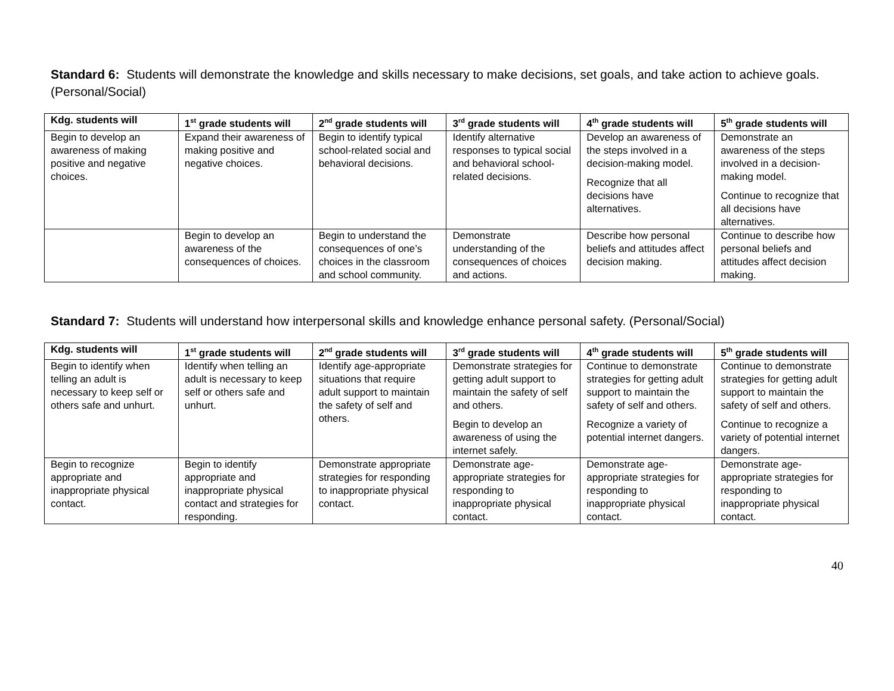Standard 6: Students will demonstrate the knowledge and skills necessary to make decisions, set goals, and take action to achieve goals. (Personal/Social)
| Kdg. students will | 1<sup>st</sup> grade students will | 2<sup>nd</sup> grade students will | 3<sup>rd</sup> grade students will | 4<sup>th</sup> grade students will | 5<sup>th</sup> grade students will |
| --- | --- | --- | --- | --- | --- |
| Begin to develop an awareness of making positive and negative choices. | Expand their awareness of making positive and negative choices. | Begin to identify typical school-related social and behavioral decisions. | Identify alternative responses to typical social and behavioral school-related decisions. | Develop an awareness of the steps involved in a decision-making model. Recognize that all decisions have alternatives. | Demonstrate an awareness of the steps involved in a decision-making model. Continue to recognize that all decisions have alternatives. |
| | Begin to develop an awareness of the consequences of choices. | Begin to understand the consequences of one’s choices in the classroom and school community. | Demonstrate understanding of the consequences of choices and actions. | Describe how personal beliefs and attitudes affect decision making. | Continue to describe how personal beliefs and attitudes affect decision making. |
Standard 7: Students will understand how interpersonal skills and knowledge enhance personal safety. (Personal/Social)
| Kdg. students will | 1<sup>st</sup> grade students will | 2<sup>nd</sup> grade students will | 3<sup>rd</sup> grade students will | 4<sup>th</sup> grade students will | 5<sup>th</sup> grade students will |
| --- | --- | --- | --- | --- | --- |
| Begin to identify when telling an adult is necessary to keep self or others safe and unhurt. | Identify when telling an adult is necessary to keep self or others safe and unhurt. | Identify age-appropriate situations that require adult support to maintain the safety of self and others. | Demonstrate strategies for getting adult support to maintain the safety of self and others. Begin to develop an awareness of using the internet safely. | Continue to demonstrate strategies for getting adult support to maintain the safety of self and others. Recognize a variety of potential internet dangers. | Continue to demonstrate strategies for getting adult support to maintain the safety of self and others. Continue to recognize a variety of potential internet dangers. |
| Begin to recognize appropriate and inappropriate physical contact. | Begin to identify appropriate and inappropriate physical contact and strategies for responding. | Demonstrate appropriate strategies for responding to inappropriate physical contact. | Demonstrate age-appropriate strategies for responding to inappropriate physical contact. | Demonstrate age-appropriate strategies for responding to inappropriate physical contact. | Demonstrate age-appropriate strategies for responding to inappropriate physical contact. |
40